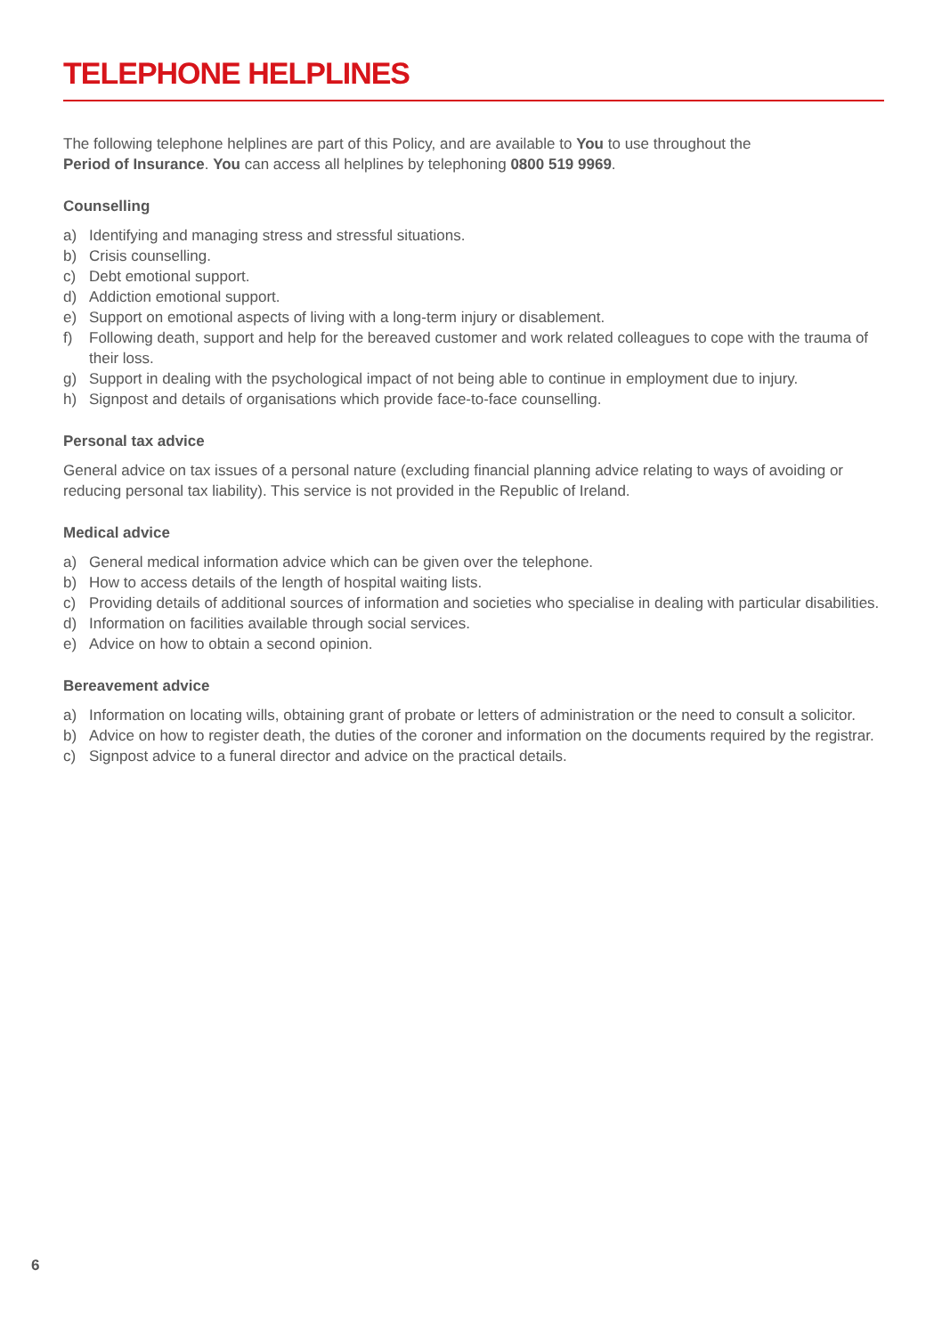TELEPHONE HELPLINES
The following telephone helplines are part of this Policy, and are available to You to use throughout the
Period of Insurance. You can access all helplines by telephoning 0800 519 9969.
Counselling
a) Identifying and managing stress and stressful situations.
b) Crisis counselling.
c) Debt emotional support.
d) Addiction emotional support.
e) Support on emotional aspects of living with a long-term injury or disablement.
f) Following death, support and help for the bereaved customer and work related colleagues to cope with the trauma of their loss.
g) Support in dealing with the psychological impact of not being able to continue in employment due to injury.
h) Signpost and details of organisations which provide face-to-face counselling.
Personal tax advice
General advice on tax issues of a personal nature (excluding financial planning advice relating to ways of avoiding or reducing personal tax liability). This service is not provided in the Republic of Ireland.
Medical advice
a) General medical information advice which can be given over the telephone.
b) How to access details of the length of hospital waiting lists.
c) Providing details of additional sources of information and societies who specialise in dealing with particular disabilities.
d) Information on facilities available through social services.
e) Advice on how to obtain a second opinion.
Bereavement advice
a) Information on locating wills, obtaining grant of probate or letters of administration or the need to consult a solicitor.
b) Advice on how to register death, the duties of the coroner and information on the documents required by the registrar.
c) Signpost advice to a funeral director and advice on the practical details.
6